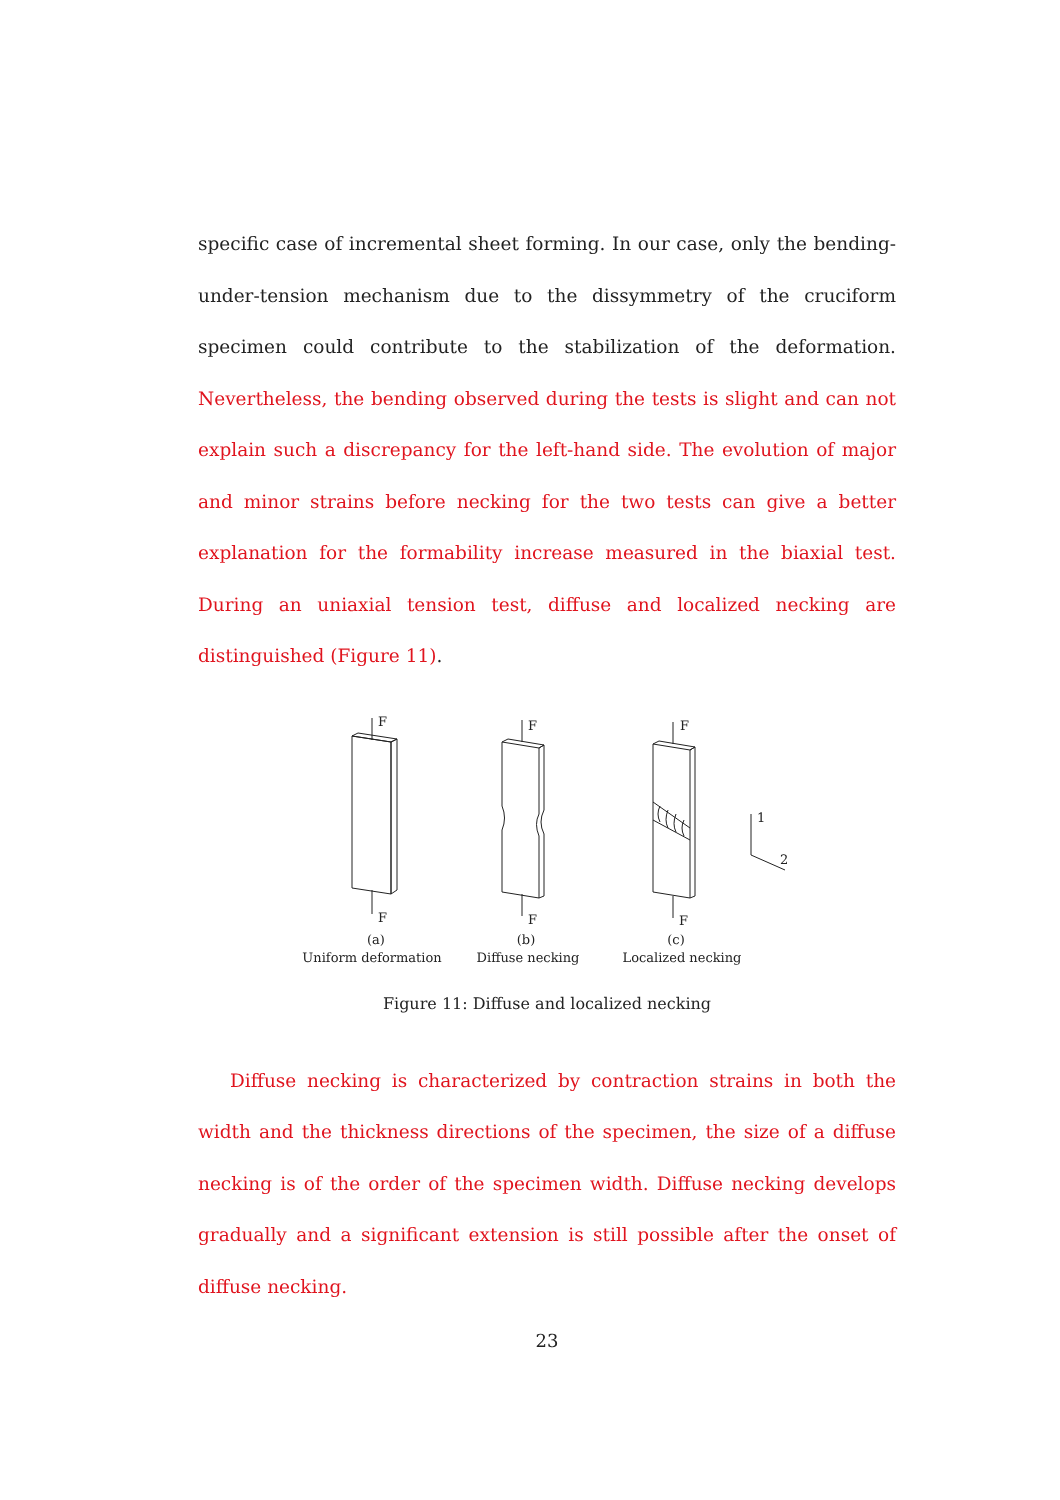specific case of incremental sheet forming. In our case, only the bending-under-tension mechanism due to the dissymmetry of the cruciform specimen could contribute to the stabilization of the deformation. Nevertheless, the bending observed during the tests is slight and can not explain such a discrepancy for the left-hand side. The evolution of major and minor strains before necking for the two tests can give a better explanation for the formability increase measured in the biaxial test. During an uniaxial tension test, diffuse and localized necking are distinguished (Figure 11).
F
F
F
F
F
F
1
2
(a)
Uniform deformation
(b)
Diffuse necking
(c)
Localized necking
Figure 11: Diffuse and localized necking
Diffuse necking is characterized by contraction strains in both the width and the thickness directions of the specimen, the size of a diffuse necking is of the order of the specimen width. Diffuse necking develops gradually and a significant extension is still possible after the onset of diffuse necking.
23